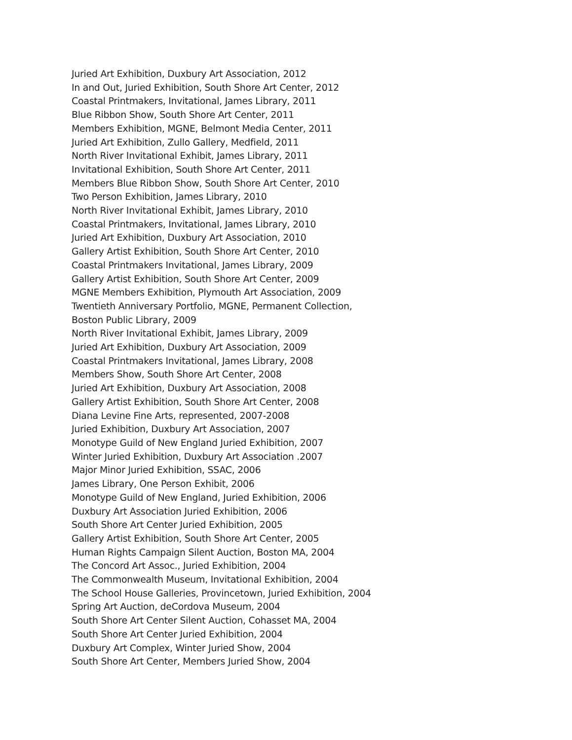Juried Art Exhibition, Duxbury Art Association, 2012
In and Out, Juried Exhibition, South Shore Art Center, 2012
Coastal Printmakers, Invitational, James Library, 2011
Blue Ribbon Show, South Shore Art Center, 2011
Members Exhibition, MGNE, Belmont Media Center, 2011
Juried Art Exhibition, Zullo Gallery, Medfield, 2011
North River Invitational Exhibit, James Library, 2011
Invitational Exhibition, South Shore Art Center, 2011
Members Blue Ribbon Show, South Shore Art Center, 2010
Two Person Exhibition, James Library, 2010
North River Invitational Exhibit, James Library, 2010
Coastal Printmakers, Invitational, James Library, 2010
Juried Art Exhibition, Duxbury Art Association, 2010
Gallery Artist Exhibition, South Shore Art Center, 2010
Coastal Printmakers Invitational, James Library, 2009
Gallery Artist Exhibition, South Shore Art Center, 2009
MGNE Members Exhibition, Plymouth Art Association, 2009
Twentieth Anniversary Portfolio, MGNE, Permanent Collection,
Boston Public Library, 2009
North River Invitational Exhibit, James Library, 2009
Juried Art Exhibition, Duxbury Art Association, 2009
Coastal Printmakers Invitational, James Library, 2008
Members Show, South Shore Art Center, 2008
Juried Art Exhibition, Duxbury Art Association, 2008
Gallery Artist Exhibition, South Shore Art Center, 2008
Diana Levine Fine Arts, represented, 2007-2008
Juried Exhibition, Duxbury Art Association, 2007
Monotype Guild of New England Juried Exhibition, 2007
Winter Juried Exhibition, Duxbury Art Association .2007
Major Minor Juried Exhibition, SSAC, 2006
James Library, One Person Exhibit, 2006
Monotype Guild of New England, Juried Exhibition, 2006
Duxbury Art Association Juried Exhibition, 2006
South Shore Art Center Juried Exhibition, 2005
Gallery Artist Exhibition, South Shore Art Center, 2005
Human Rights Campaign Silent Auction, Boston MA, 2004
The Concord Art Assoc., Juried Exhibition, 2004
The Commonwealth Museum, Invitational Exhibition, 2004
The School House Galleries, Provincetown, Juried Exhibition, 2004
Spring Art Auction, deCordova Museum, 2004
South Shore Art Center Silent Auction, Cohasset MA, 2004
South Shore Art Center Juried Exhibition, 2004
Duxbury Art Complex, Winter Juried Show, 2004
South Shore Art Center, Members Juried Show, 2004